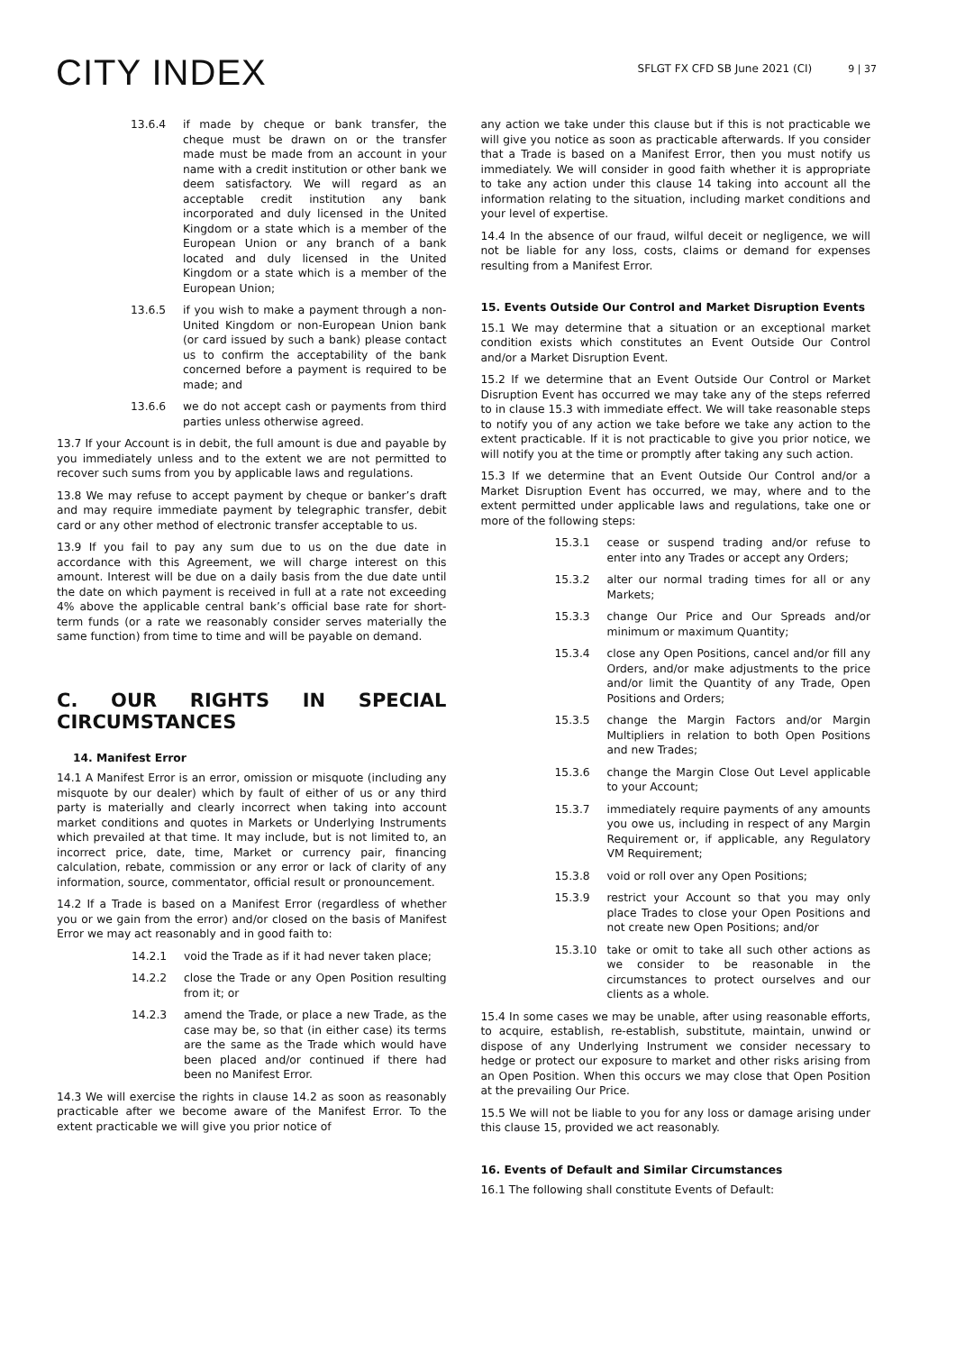CITY INDEX
SFLGT FX CFD SB June 2021 (CI) 9 | 37
13.6.4 if made by cheque or bank transfer, the cheque must be drawn on or the transfer made must be made from an account in your name with a credit institution or other bank we deem satisfactory. We will regard as an acceptable credit institution any bank incorporated and duly licensed in the United Kingdom or a state which is a member of the European Union or any branch of a bank located and duly licensed in the United Kingdom or a state which is a member of the European Union;
13.6.5 if you wish to make a payment through a non-United Kingdom or non-European Union bank (or card issued by such a bank) please contact us to confirm the acceptability of the bank concerned before a payment is required to be made; and
13.6.6 we do not accept cash or payments from third parties unless otherwise agreed.
13.7 If your Account is in debit, the full amount is due and payable by you immediately unless and to the extent we are not permitted to recover such sums from you by applicable laws and regulations.
13.8 We may refuse to accept payment by cheque or banker’s draft and may require immediate payment by telegraphic transfer, debit card or any other method of electronic transfer acceptable to us.
13.9 If you fail to pay any sum due to us on the due date in accordance with this Agreement, we will charge interest on this amount. Interest will be due on a daily basis from the due date until the date on which payment is received in full at a rate not exceeding 4% above the applicable central bank’s official base rate for short-term funds (or a rate we reasonably consider serves materially the same function) from time to time and will be payable on demand.
C. OUR RIGHTS IN SPECIAL CIRCUMSTANCES
14. Manifest Error
14.1 A Manifest Error is an error, omission or misquote (including any misquote by our dealer) which by fault of either of us or any third party is materially and clearly incorrect when taking into account market conditions and quotes in Markets or Underlying Instruments which prevailed at that time. It may include, but is not limited to, an incorrect price, date, time, Market or currency pair, financing calculation, rebate, commission or any error or lack of clarity of any information, source, commentator, official result or pronouncement.
14.2 If a Trade is based on a Manifest Error (regardless of whether you or we gain from the error) and/or closed on the basis of Manifest Error we may act reasonably and in good faith to:
14.2.1 void the Trade as if it had never taken place;
14.2.2 close the Trade or any Open Position resulting from it; or
14.2.3 amend the Trade, or place a new Trade, as the case may be, so that (in either case) its terms are the same as the Trade which would have been placed and/or continued if there had been no Manifest Error.
14.3 We will exercise the rights in clause 14.2 as soon as reasonably practicable after we become aware of the Manifest Error. To the extent practicable we will give you prior notice of
any action we take under this clause but if this is not practicable we will give you notice as soon as practicable afterwards. If you consider that a Trade is based on a Manifest Error, then you must notify us immediately. We will consider in good faith whether it is appropriate to take any action under this clause 14 taking into account all the information relating to the situation, including market conditions and your level of expertise.
14.4 In the absence of our fraud, wilful deceit or negligence, we will not be liable for any loss, costs, claims or demand for expenses resulting from a Manifest Error.
15. Events Outside Our Control and Market Disruption Events
15.1 We may determine that a situation or an exceptional market condition exists which constitutes an Event Outside Our Control and/or a Market Disruption Event.
15.2 If we determine that an Event Outside Our Control or Market Disruption Event has occurred we may take any of the steps referred to in clause 15.3 with immediate effect. We will take reasonable steps to notify you of any action we take before we take any action to the extent practicable. If it is not practicable to give you prior notice, we will notify you at the time or promptly after taking any such action.
15.3 If we determine that an Event Outside Our Control and/or a Market Disruption Event has occurred, we may, where and to the extent permitted under applicable laws and regulations, take one or more of the following steps:
15.3.1 cease or suspend trading and/or refuse to enter into any Trades or accept any Orders;
15.3.2 alter our normal trading times for all or any Markets;
15.3.3 change Our Price and Our Spreads and/or minimum or maximum Quantity;
15.3.4 close any Open Positions, cancel and/or fill any Orders, and/or make adjustments to the price and/or limit the Quantity of any Trade, Open Positions and Orders;
15.3.5 change the Margin Factors and/or Margin Multipliers in relation to both Open Positions and new Trades;
15.3.6 change the Margin Close Out Level applicable to your Account;
15.3.7 immediately require payments of any amounts you owe us, including in respect of any Margin Requirement or, if applicable, any Regulatory VM Requirement;
15.3.8 void or roll over any Open Positions;
15.3.9 restrict your Account so that you may only place Trades to close your Open Positions and not create new Open Positions; and/or
15.3.10 take or omit to take all such other actions as we consider to be reasonable in the circumstances to protect ourselves and our clients as a whole.
15.4 In some cases we may be unable, after using reasonable efforts, to acquire, establish, re-establish, substitute, maintain, unwind or dispose of any Underlying Instrument we consider necessary to hedge or protect our exposure to market and other risks arising from an Open Position. When this occurs we may close that Open Position at the prevailing Our Price.
15.5 We will not be liable to you for any loss or damage arising under this clause 15, provided we act reasonably.
16. Events of Default and Similar Circumstances
16.1 The following shall constitute Events of Default: